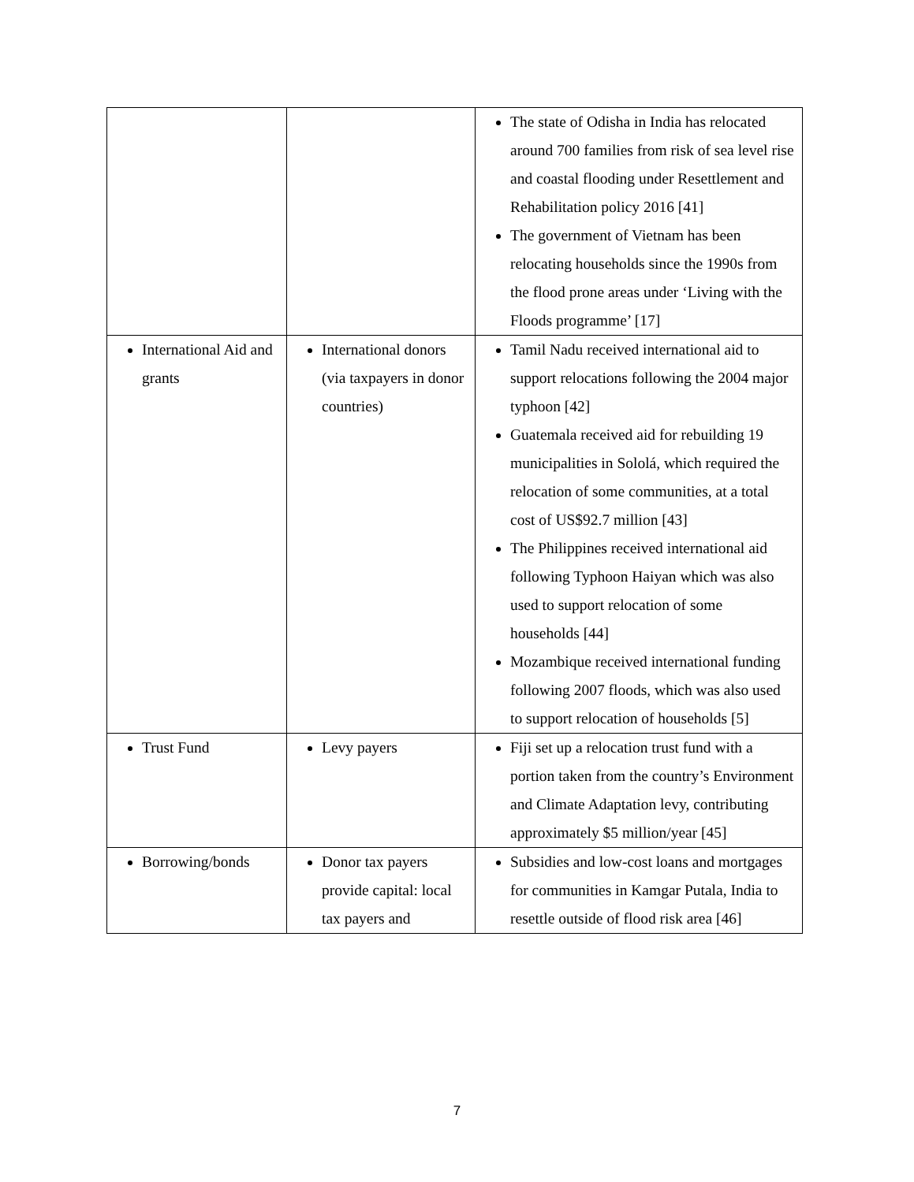| | | The state of Odisha in India has relocated around 700 families from risk of sea level rise and coastal flooding under Resettlement and Rehabilitation policy 2016 [41] The government of Vietnam has been relocating households since the 1990s from the flood prone areas under ‘Living with the Floods programme’ [17] |
| International Aid and grants | International donors (via taxpayers in donor countries) | Tamil Nadu received international aid to support relocations following the 2004 major typhoon [42] Guatemala received aid for rebuilding 19 municipalities in Sololá, which required the relocation of some communities, at a total cost of US$92.7 million [43] The Philippines received international aid following Typhoon Haiyan which was also used to support relocation of some households [44] Mozambique received international funding following 2007 floods, which was also used to support relocation of households [5] |
| Trust Fund | Levy payers | Fiji set up a relocation trust fund with a portion taken from the country’s Environment and Climate Adaptation levy, contributing approximately $5 million/year [45] |
| Borrowing/bonds | Donor tax payers provide capital: local tax payers and | Subsidies and low-cost loans and mortgages for communities in Kamgar Putala, India to resettle outside of flood risk area [46] |
7